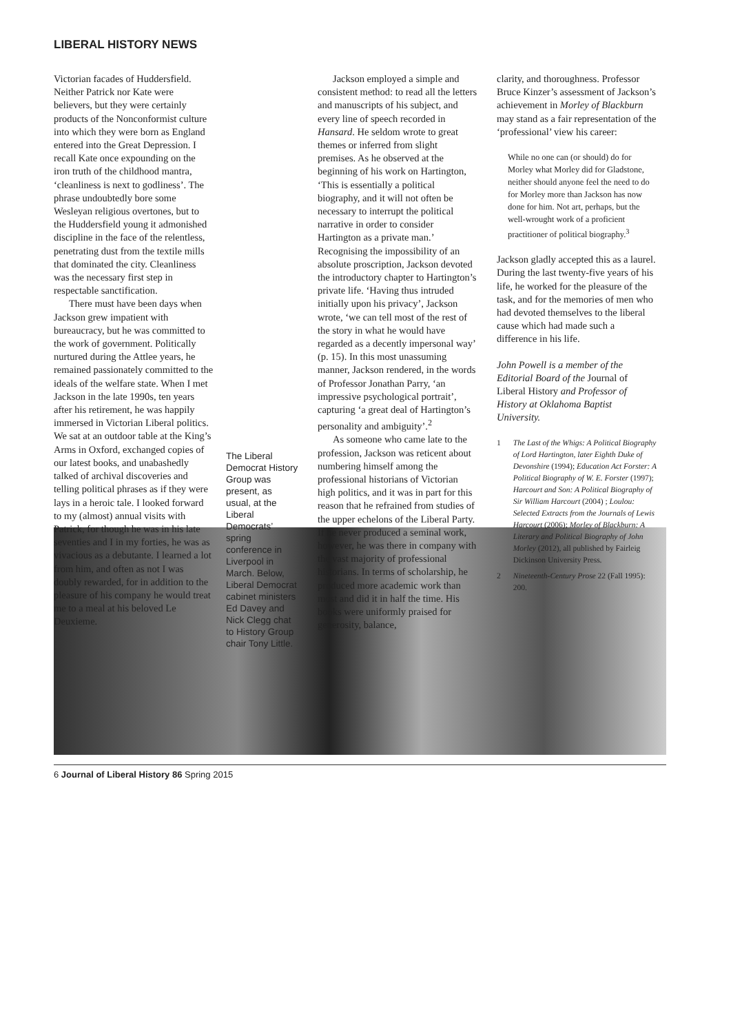LIBERAL HISTORY NEWS
Victorian facades of Huddersfield. Neither Patrick nor Kate were believers, but they were certainly products of the Nonconformist culture into which they were born as England entered into the Great Depression. I recall Kate once expounding on the iron truth of the childhood mantra, ‘cleanliness is next to godliness’. The phrase undoubtedly bore some Wesleyan religious overtones, but to the Huddersfield young it admonished discipline in the face of the relentless, penetrating dust from the textile mills that dominated the city. Cleanliness was the necessary first step in respectable sanctification.
There must have been days when Jackson grew impatient with bureaucracy, but he was committed to the work of government. Politically nurtured during the Attlee years, he remained passionately committed to the ideals of the welfare state. When I met Jackson in the late 1990s, ten years after his retirement, he was happily immersed in Victorian Liberal politics. We sat at an outdoor table at the King’s Arms in Oxford, exchanged copies of our latest books, and unabashedly talked of archival discoveries and telling political phrases as if they were lays in a heroic tale. I looked forward to my (almost) annual visits with Patrick, for though he was in his late seventies and I in my forties, he was as vivacious as a debutante. I learned a lot from him, and often as not I was doubly rewarded, for in addition to the pleasure of his company he would treat me to a meal at his beloved Le Deuxieme.
The Liberal Democrat History Group was present, as usual, at the Liberal Democrats’ spring conference in Liverpool in March. Below, Liberal Democrat cabinet ministers Ed Davey and Nick Clegg chat to History Group chair Tony Little.
Jackson employed a simple and consistent method: to read all the letters and manuscripts of his subject, and every line of speech recorded in Hansard. He seldom wrote to great themes or inferred from slight premises. As he observed at the beginning of his work on Hartington, ‘This is essentially a political biography, and it will not often be necessary to interrupt the political narrative in order to consider Hartington as a private man.’ Recognising the impossibility of an absolute proscription, Jackson devoted the introductory chapter to Hartington’s private life. ‘Having thus intruded initially upon his privacy’, Jackson wrote, ‘we can tell most of the rest of the story in what he would have regarded as a decently impersonal way’ (p. 15). In this most unassuming manner, Jackson rendered, in the words of Professor Jonathan Parry, ‘an impressive psychological portrait’, capturing ‘a great deal of Hartington’s personality and ambiguity’.<sup>2</sup>
As someone who came late to the profession, Jackson was reticent about numbering himself among the professional historians of Victorian high politics, and it was in part for this reason that he refrained from studies of the upper echelons of the Liberal Party. If he never produced a seminal work, however, he was there in company with the vast majority of professional historians. In terms of scholarship, he produced more academic work than most and did it in half the time. His books were uniformly praised for generosity, balance,
clarity, and thoroughness. Professor Bruce Kinzer’s assessment of Jackson’s achievement in Morley of Blackburn may stand as a fair representation of the ‘professional’ view his career:
While no one can (or should) do for Morley what Morley did for Gladstone, neither should anyone feel the need to do for Morley more than Jackson has now done for him. Not art, perhaps, but the well-wrought work of a proficient practitioner of political biography.<sup>3</sup>
Jackson gladly accepted this as a laurel. During the last twenty-five years of his life, he worked for the pleasure of the task, and for the memories of men who had devoted themselves to the liberal cause which had made such a difference in his life.
John Powell is a member of the Editorial Board of the Journal of Liberal History and Professor of History at Oklahoma Baptist University.
1 The Last of the Whigs: A Political Biography of Lord Hartington, later Eighth Duke of Devonshire (1994); Education Act Forster: A Political Biography of W. E. Forster (1997); Harcourt and Son: A Political Biography of Sir William Harcourt (2004) ; Loulou: Selected Extracts from the Journals of Lewis Harcourt (2006); Morley of Blackburn: A Literary and Political Biography of John Morley (2012), all published by Fairleig Dickinson University Press.
2 Nineteenth-Century Prose 22 (Fall 1995): 200.
6 Journal of Liberal History 86 Spring 2015